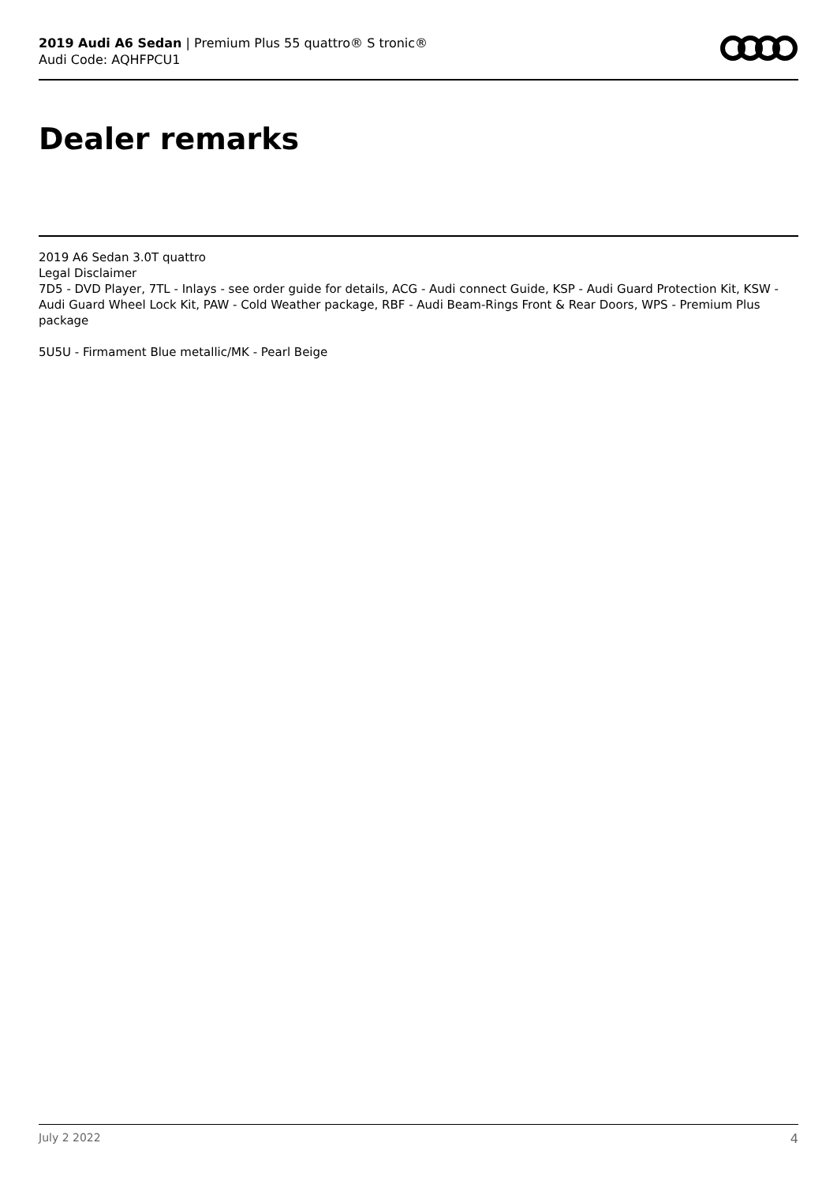2019 Audi A6 Sedan | Premium Plus 55 quattro® S tronic®
Audi Code: AQHFPCU1
Dealer remarks
2019 A6 Sedan 3.0T quattro
Legal Disclaimer
7D5 - DVD Player, 7TL - Inlays - see order guide for details, ACG - Audi connect Guide, KSP - Audi Guard Protection Kit, KSW - Audi Guard Wheel Lock Kit, PAW - Cold Weather package, RBF - Audi Beam-Rings Front & Rear Doors, WPS - Premium Plus package
5U5U - Firmament Blue metallic/MK - Pearl Beige
July 2 2022 4